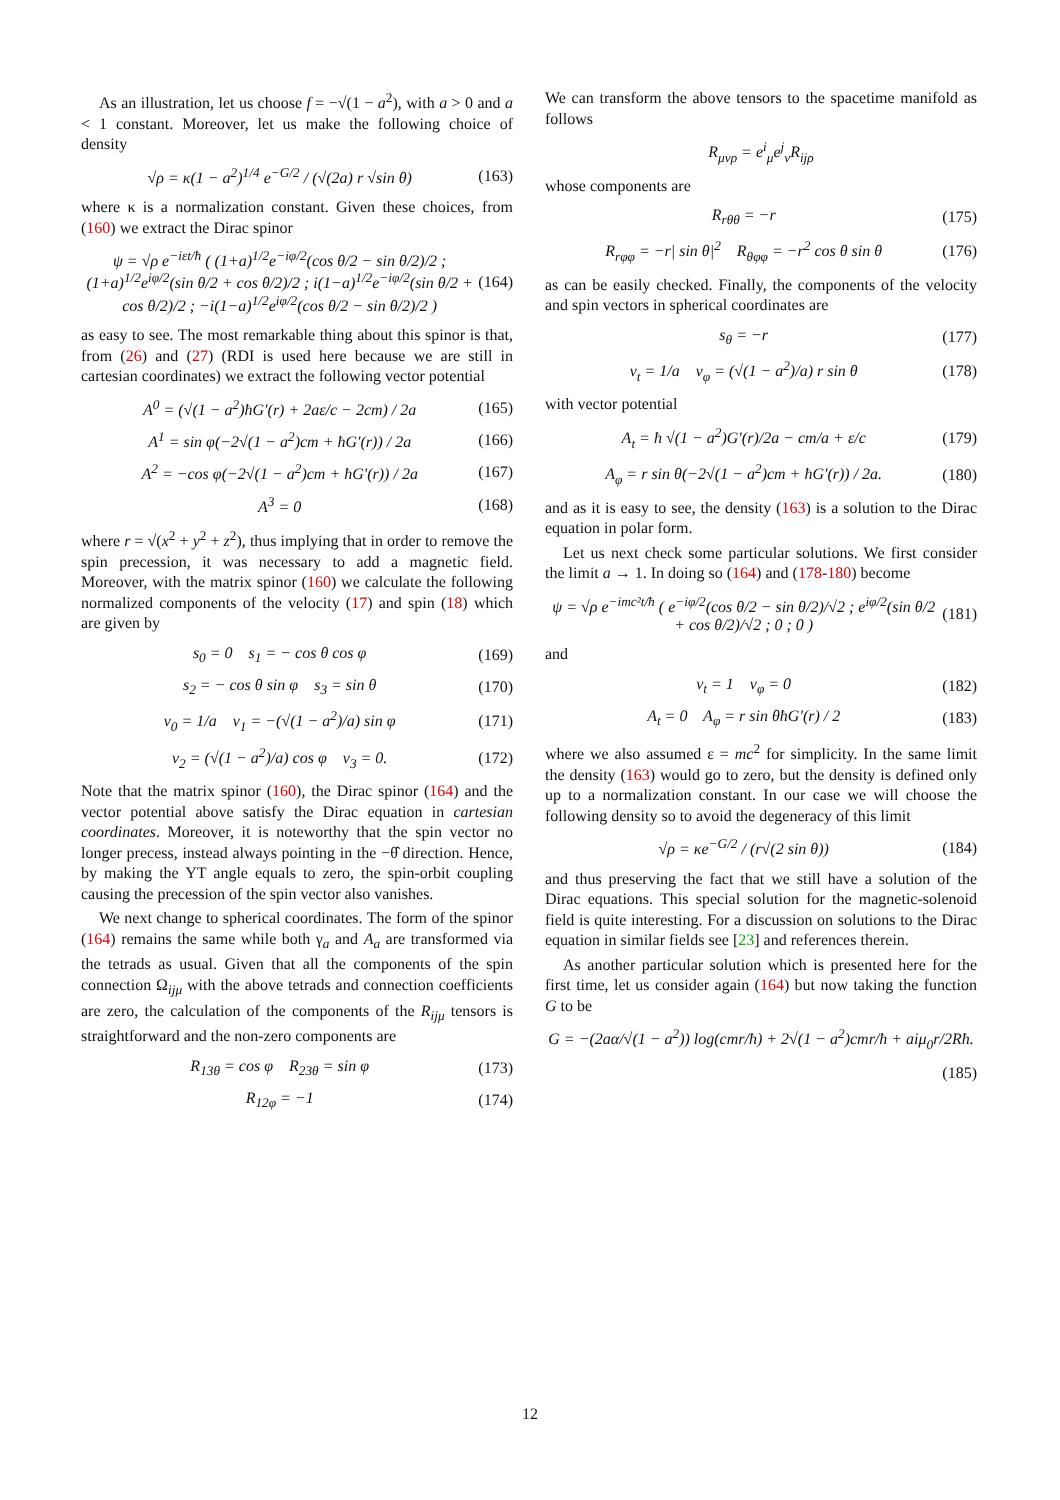As an illustration, let us choose f = −√(1 − a<sup>2</sup>), with a > 0 and a < 1 constant. Moreover, let us make the following choice of density
√ρ = κ(1 − a<sup>2</sup>)<sup>1/4</sup> e<sup>−G/2</sup> / (√(2a) r √sin θ) (163)
where κ is a normalization constant. Given these choices, from (160) we extract the Dirac spinor
ψ = √ρ e<sup>−iεt/ħ</sup> ( (1+a)<sup>1/2</sup>e<sup>−iφ/2</sup>(cos θ/2 − sin θ/2)/2 ; (1+a)<sup>1/2</sup>e<sup>iφ/2</sup>(sin θ/2 + cos θ/2)/2 ; i(1−a)<sup>1/2</sup>e<sup>−iφ/2</sup>(sin θ/2 + cos θ/2)/2 ; −i(1−a)<sup>1/2</sup>e<sup>iφ/2</sup>(cos θ/2 − sin θ/2)/2 ) (164)
as easy to see. The most remarkable thing about this spinor is that, from (26) and (27) (RDI is used here because we are still in cartesian coordinates) we extract the following vector potential
A<sup>0</sup> = (√(1 − a<sup>2</sup>)ħG′(r) + 2aε/c − 2cm) / 2a (165)
A<sup>1</sup> = sin φ(−2√(1 − a<sup>2</sup>)cm + ħG′(r)) / 2a (166)
A<sup>2</sup> = −cos φ(−2√(1 − a<sup>2</sup>)cm + ħG′(r)) / 2a (167)
A<sup>3</sup> = 0 (168)
where r = √(x<sup>2</sup> + y<sup>2</sup> + z<sup>2</sup>), thus implying that in order to remove the spin precession, it was necessary to add a magnetic field. Moreover, with the matrix spinor (160) we calculate the following normalized components of the velocity (17) and spin (18) which are given by
s<sub>0</sub> = 0 s<sub>1</sub> = − cos θ cos φ (169)
s<sub>2</sub> = − cos θ sin φ s<sub>3</sub> = sin θ (170)
v<sub>0</sub> = 1/a v<sub>1</sub> = −(√(1 − a<sup>2</sup>)/a) sin φ (171)
v<sub>2</sub> = (√(1 − a<sup>2</sup>)/a) cos φ v<sub>3</sub> = 0. (172)
Note that the matrix spinor (160), the Dirac spinor (164) and the vector potential above satisfy the Dirac equation in cartesian coordinates. Moreover, it is noteworthy that the spin vector no longer precess, instead always pointing in the −θ̂ direction. Hence, by making the YT angle equals to zero, the spin-orbit coupling causing the precession of the spin vector also vanishes.
We next change to spherical coordinates. The form of the spinor (164) remains the same while both γ<sub>a</sub> and A<sub>a</sub> are transformed via the tetrads as usual. Given that all the components of the spin connection Ω<sub>ijμ</sub> with the above tetrads and connection coefficients are zero, the calculation of the components of the R<sub>ijμ</sub> tensors is straightforward and the non-zero components are
R<sub>13θ</sub> = cos φ R<sub>23θ</sub> = sin φ (173)
R<sub>12φ</sub> = −1 (174)
We can transform the above tensors to the spacetime manifold as follows
R<sub>μνρ</sub> = e<sup>i</sup><sub>μ</sub>e<sup>j</sup><sub>ν</sub>R<sub>ijρ</sub>
whose components are
R<sub>rθθ</sub> = −r (175)
R<sub>rφφ</sub> = −r| sin θ|<sup>2</sup> R<sub>θφφ</sub> = −r<sup>2</sup> cos θ sin θ (176)
as can be easily checked. Finally, the components of the velocity and spin vectors in spherical coordinates are
s<sub>θ</sub> = −r (177)
v<sub>t</sub> = 1/a v<sub>φ</sub> = (√(1 − a<sup>2</sup>)/a) r sin θ (178)
with vector potential
A<sub>t</sub> = ħ √(1 − a<sup>2</sup>)G′(r)/2a − cm/a + ε/c (179)
A<sub>φ</sub> = r sin θ(−2√(1 − a<sup>2</sup>)cm + ħG′(r)) / 2a. (180)
and as it is easy to see, the density (163) is a solution to the Dirac equation in polar form.
Let us next check some particular solutions. We first consider the limit a → 1. In doing so (164) and (178-180) become
ψ = √ρ e<sup>−imc²t/ħ</sup> ( e<sup>−iφ/2</sup>(cos θ/2 − sin θ/2)/√2 ; e<sup>iφ/2</sup>(sin θ/2 + cos θ/2)/√2 ; 0 ; 0 ) (181)
and
v<sub>t</sub> = 1 v<sub>φ</sub> = 0 (182)
A<sub>t</sub> = 0 A<sub>φ</sub> = r sin θħG′(r) / 2 (183)
where we also assumed ε = mc<sup>2</sup> for simplicity. In the same limit the density (163) would go to zero, but the density is defined only up to a normalization constant. In our case we will choose the following density so to avoid the degeneracy of this limit
√ρ = κe<sup>−G/2</sup> / (r√(2 sin θ)) (184)
and thus preserving the fact that we still have a solution of the Dirac equations. This special solution for the magnetic-solenoid field is quite interesting. For a discussion on solutions to the Dirac equation in similar fields see [23] and references therein.
As another particular solution which is presented here for the first time, let us consider again (164) but now taking the function G to be
G = −(2aα/√(1 − a<sup>2</sup>)) log(cmr/ħ) + 2√(1 − a<sup>2</sup>)cmr/ħ + aiμ<sub>0</sub>r/2Rħ.
(185)
12